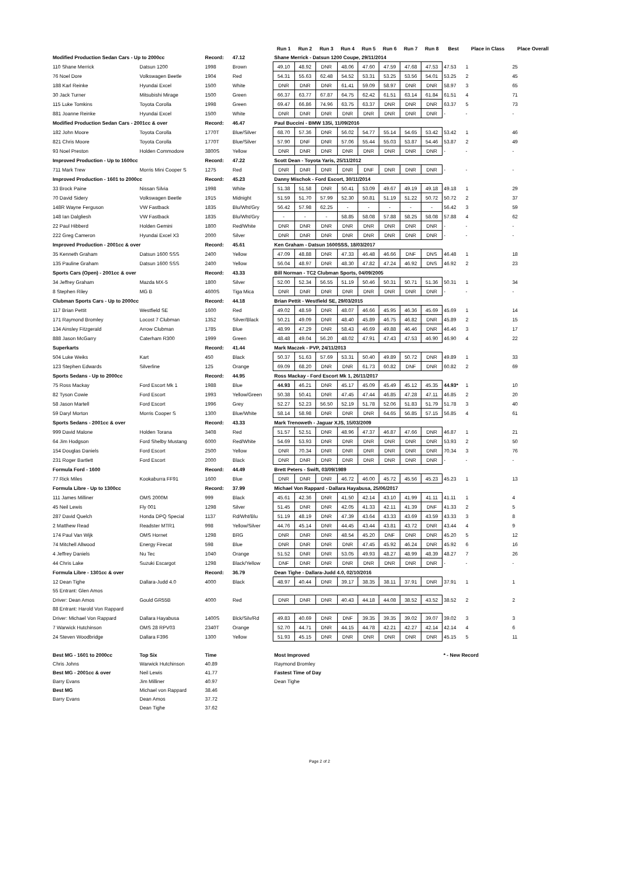| | | | | Run 1 | Run 2 | Run 3 | Run 4 | Run 5 | Run 6 | Run 7 | Run 8 | Best | Place in Class | Place Overall |
| --- | --- | --- | --- | --- | --- | --- | --- | --- | --- | --- | --- | --- | --- | --- |
| Modified Production Sedan Cars - Up to 2000cc | | Record: | 47.12 | Shane Merrick - Datsun 1200 Coupe, 29/11/2014 | | | | | | | | | | |
| 110 Shane Merrick | Datsun 1200 | 1998 | Brown | 49.10 | 48.92 | DNR | 48.06 | 47.60 | 47.59 | 47.68 | 47.53 | 47.53 | 1 | 25 |
| 76 Noel Dore | Volkswagen Beetle | 1904 | Red | 54.31 | 55.63 | 62.48 | 54.52 | 53.31 | 53.25 | 53.56 | 54.01 | 53.25 | 2 | 45 |
| 188 Karl Reinke | Hyundai Excel | 1500 | White | DNR | DNR | DNR | 61.41 | 59.09 | 58.97 | DNR | DNR | 58.97 | 3 | 65 |
| 30 Jack Turner | Mitsubishi Mirage | 1500 | Green | 66.37 | 63.77 | 67.87 | 64.75 | 62.42 | 61.51 | 63.14 | 61.84 | 61.51 | 4 | 71 |
| 115 Luke Tomkins | Toyota Corolla | 1998 | Green | 69.47 | 66.86 | 74.96 | 63.75 | 63.37 | DNR | DNR | DNR | 63.37 | 5 | 73 |
| 881 Joanne Reinke | Hyundai Excel | 1500 | White | DNR | DNR | DNR | DNR | DNR | DNR | DNR | DNR | - | - | - |
| Modified Production Sedan Cars - 2001cc & over | | Record: | 46.47 | Paul Buccini - BMW 135i, 11/09/2016 | | | | | | | | | | |
| 182 John Moore | Toyota Corolla | 1770T | Blue/Silver | 68.70 | 57.36 | DNR | 56.02 | 54.77 | 55.14 | 54.65 | 53.42 | 53.42 | 1 | 46 |
| 821 Chris Moore | Toyota Corolla | 1770T | Blue/Silver | 57.90 | DNF | DNR | 57.06 | 55.44 | 55.03 | 53.87 | 54.46 | 53.87 | 2 | 49 |
| 93 Noel Preston | Holden Commodore | 3800S | Yellow | DNR | DNR | DNR | DNR | DNR | DNR | DNR | DNR | - | - | - |
| Improved Production - Up to 1600cc | | Record: | 47.22 | Scott Dean - Toyota Yaris, 25/11/2012 | | | | | | | | | | |
| 711 Mark Trew | Morris Mini Cooper S | 1275 | Red | DNR | DNR | DNR | DNR | DNF | DNR | DNR | DNR | - | - | - |
| Improved Production - 1601 to 2000cc | | Record: | 45.23 | Danny Mischok - Ford Escort, 30/11/2014 | | | | | | | | | | |
| 33 Brock Paine | Nissan Silvia | 1998 | White | 51.38 | 51.58 | DNR | 50.41 | 53.09 | 49.67 | 49.19 | 49.18 | 49.18 | 1 | 29 |
| 70 David Sidery | Volkswagen Beetle | 1915 | Midnight | 51.59 | 51.70 | 57.99 | 52.30 | 50.81 | 51.19 | 51.22 | 50.72 | 50.72 | 2 | 37 |
| 148R Wayne Ferguson | VW Fastback | 1835 | Blu/Wht/Gry | 56.42 | 57.98 | 62.25 | - | - | - | - | - | 56.42 | 3 | 59 |
| 148 Ian Dalgliesh | VW Fastback | 1835 | Blu/Wht/Gry | - | - | - | 58.85 | 58.08 | 57.88 | 58.25 | 58.08 | 57.88 | 4 | 62 |
| 22 Paul Hibberd | Holden Gemini | 1800 | Red/White | DNR | DNR | DNR | DNR | DNR | DNR | DNR | DNR | - | - | - |
| 222 Greg Cameron | Hyundai Excel X3 | 2000 | Silver | DNR | DNR | DNR | DNR | DNR | DNR | DNR | DNR | - | - | - |
| Improved Production - 2001cc & over | | Record: | 45.61 | Ken Graham - Datsun 1600SSS, 18/03/2017 | | | | | | | | | | |
| 35 Kenneth Graham | Datsun 1600 SSS | 2400 | Yellow | 47.09 | 48.88 | DNR | 47.33 | 46.48 | 46.66 | DNF | DNS | 46.48 | 1 | 18 |
| 135 Pauline Graham | Datsun 1600 SSS | 2400 | Yellow | 56.04 | 48.97 | DNR | 48.30 | 47.82 | 47.24 | 46.92 | DNS | 46.92 | 2 | 23 |
| Sports Cars (Open) - 2001cc & over | | Record: | 43.33 | Bill Norman - TC2 Clubman Sports, 04/09/2005 | | | | | | | | | | |
| 34 Jeffrey Graham | Mazda MX-5 | 1800 | Silver | 52.00 | 52.34 | 56.55 | 51.19 | 50.46 | 50.31 | 50.71 | 51.36 | 50.31 | 1 | 34 |
| 8 Stephen Riley | MG B | 4600S | Tiga Mica | DNR | DNR | DNR | DNR | DNR | DNR | DNR | DNR | - | - | - |
| Clubman Sports Cars - Up to 2000cc | | Record: | 44.18 | Brian Pettit - Westfield SE, 29/03/2015 | | | | | | | | | | |
| 117 Brian Pettit | Westfield SE | 1600 | Red | 49.02 | 48.59 | DNR | 48.07 | 46.66 | 45.95 | 46.36 | 45.69 | 45.69 | 1 | 14 |
| 171 Raymond Bromley | Locost 7 Clubman | 1352 | Silver/Black | 50.21 | 49.09 | DNR | 48.40 | 45.89 | 46.75 | 46.82 | DNR | 45.89 | 2 | 15 |
| 134 Ainsley Fitzgerald | Arrow Clubman | 1785 | Blue | 48.99 | 47.29 | DNR | 58.43 | 46.69 | 49.88 | 46.46 | DNR | 46.46 | 3 | 17 |
| 888 Jason McGarry | Caterham R300 | 1999 | Green | 48.48 | 49.04 | 56.20 | 48.02 | 47.91 | 47.43 | 47.53 | 46.90 | 46.90 | 4 | 22 |
| Superkarts | | Record: | 41.44 | Mark Maczek - PVP, 24/11/2013 | | | | | | | | | | |
| 504 Luke Weiks | Kart | 450 | Black | 50.37 | 51.63 | 57.69 | 53.31 | 50.40 | 49.89 | 50.72 | DNR | 49.89 | 1 | 33 |
| 123 Stephen Edwards | Silverline | 125 | Orange | 69.09 | 68.20 | DNR | DNR | 61.73 | 60.82 | DNF | DNR | 60.82 | 2 | 69 |
| Sports Sedans - Up to 2000cc | | Record: | 44.95 | Ross Mackay - Ford Escort Mk 1, 26/11/2017 | | | | | | | | | | |
| 75 Ross Mackay | Ford Escort Mk 1 | 1988 | Blue | 44.93 | 46.21 | DNR | 45.17 | 45.09 | 45.49 | 45.12 | 45.35 | 44.93* | 1 | 10 |
| 82 Tyson Cowie | Ford Escort | 1993 | Yellow/Green | 50.38 | 50.41 | DNR | 47.45 | 47.44 | 46.85 | 47.28 | 47.11 | 46.85 | 2 | 20 |
| 58 Jason Martell | Ford Escort | 1996 | Grey | 52.27 | 52.23 | 56.50 | 52.19 | 51.78 | 52.06 | 51.83 | 51.79 | 51.78 | 3 | 40 |
| 59 Daryl Morton | Morris Cooper S | 1300 | Blue/White | 58.14 | 58.98 | DNR | DNR | DNR | 64.65 | 56.85 | 57.15 | 56.85 | 4 | 61 |
| Sports Sedans - 2001cc & over | | Record: | 43.33 | Mark Trenoweth - Jaguar XJS, 15/03/2009 | | | | | | | | | | |
| 999 David Malone | Holden Torana | 3408 | Red | 51.57 | 52.51 | DNR | 48.96 | 47.37 | 46.87 | 47.66 | DNR | 46.87 | 1 | 21 |
| 64 Jim Hodgson | Ford Shelby Mustang | 6000 | Red/White | 54.69 | 53.93 | DNR | DNR | DNR | DNR | DNR | DNR | 53.93 | 2 | 50 |
| 154 Douglas Daniels | Ford Escort | 2500 | Yellow | DNR | 70.34 | DNR | DNR | DNR | DNR | DNR | DNR | 70.34 | 3 | 76 |
| 231 Roger Bartlett | Ford Escort | 2000 | Black | DNR | DNR | DNR | DNR | DNR | DNR | DNR | DNR | - | - | - |
| Formula Ford - 1600 | | Record: | 44.49 | Brett Peters - Swift, 03/09/1989 | | | | | | | | | | |
| 77 Rick Miles | Kookaburra FF91 | 1600 | Blue | DNR | DNR | DNR | 46.72 | 46.00 | 45.72 | 45.56 | 45.23 | 45.23 | 1 | 13 |
| Formula Libre - Up to 1300cc | | Record: | 37.99 | Michael Von Rappard - Dallara Hayabusa, 25/06/2017 | | | | | | | | | | |
| 111 James Milliner | OMS 2000M | 999 | Black | 45.61 | 42.36 | DNR | 41.50 | 42.14 | 43.10 | 41.99 | 41.11 | 41.11 | 1 | 4 |
| 45 Neil Lewis | Fly 001 | 1298 | Silver | 51.45 | DNR | DNR | 42.05 | 41.33 | 42.11 | 41.39 | DNF | 41.33 | 2 | 5 |
| 287 David Quelch | Honda DPQ Special | 1137 | Rd/Wht/Blu | 51.19 | 48.19 | DNR | 47.39 | 43.64 | 43.33 | 43.69 | 43.59 | 43.33 | 3 | 8 |
| 2 Matthew Read | Readster MTR1 | 998 | Yellow/Silver | 44.76 | 45.14 | DNR | 44.45 | 43.44 | 43.81 | 43.72 | DNR | 43.44 | 4 | 9 |
| 174 Paul Van Wijk | OMS Hornet | 1298 | BRG | DNR | DNR | DNR | 48.54 | 45.20 | DNF | DNR | DNR | 45.20 | 5 | 12 |
| 74 Mitchell Allwood | Energy Firecat | 598 | Blue | DNR | DNR | DNR | DNR | 47.45 | 45.92 | 46.24 | DNR | 45.92 | 6 | 16 |
| 4 Jeffrey Daniels | Nu Tec | 1040 | Orange | 51.52 | DNR | DNR | 53.05 | 49.93 | 48.27 | 48.99 | 48.39 | 48.27 | 7 | 26 |
| 44 Chris Lake | Suzuki Escargot | 1298 | Black/Yellow | DNF | DNR | DNR | DNR | DNR | DNR | DNR | DNR | - | - | - |
| Formula Libre - 1301cc & over | | Record: | 36.79 | Dean Tighe - Dallara-Judd 4.0, 02/10/2016 | | | | | | | | | | |
| 12 Dean Tighe | Dallara-Judd 4.0 | 4000 | Black | 48.97 | 40.44 | DNR | 39.17 | 38.35 | 38.11 | 37.91 | DNR | 37.91 | 1 | 1 |
| 55 Entrant: Glen Amos | | | | | | | | | | | | | | |
| Driver: Dean Amos | Gould GR55B | 4000 | Red | DNR | DNR | DNR | 40.43 | 44.18 | 44.08 | 38.52 | 43.52 | 38.52 | 2 | 2 |
| 88 Entrant: Harold Von Rappard | | | | | | | | | | | | | | |
| Driver: Michael Von Rappard | Dallara Hayabusa | 1400S | Blck/Silv/Rd | 49.83 | 40.69 | DNR | DNF | 39.35 | 39.35 | 39.02 | 39.07 | 39.02 | 3 | 3 |
| 7 Warwick Hutchinson | OMS 28 RPV03 | 2340T | Orange | 52.70 | 44.71 | DNR | 44.15 | 44.78 | 42.21 | 42.27 | 42.14 | 42.14 | 4 | 6 |
| 24 Steven Woodbridge | Dallara F396 | 1300 | Yellow | 51.93 | 45.15 | DNR | DNR | DNR | DNR | DNR | DNR | 45.15 | 5 | 11 |
| Best MG - 1601 to 2000cc | Top Six | Time | | Most Improved | | | | | | | | * - New Record | | |
| Chris Johns | Warwick Hutchinson | 40.89 | | Raymond Bromley | | | | | | | | | | |
| Best MG - 2001cc & over | Neil Lewis | 41.77 | | Fastest Time of Day | | | | | | | | | | |
| Barry Evans | Jim Milliner | 40.97 | | Dean Tighe | | | | | | | | | | |
| Best MG | Michael von Rappard | 38.46 | | | | | | | | | | | | |
| Barry Evans | Dean Amos | 37.72 | | | | | | | | | | | | |
| | Dean Tighe | 37.62 | | | | | | | | | | | | |
Page 2 of 2